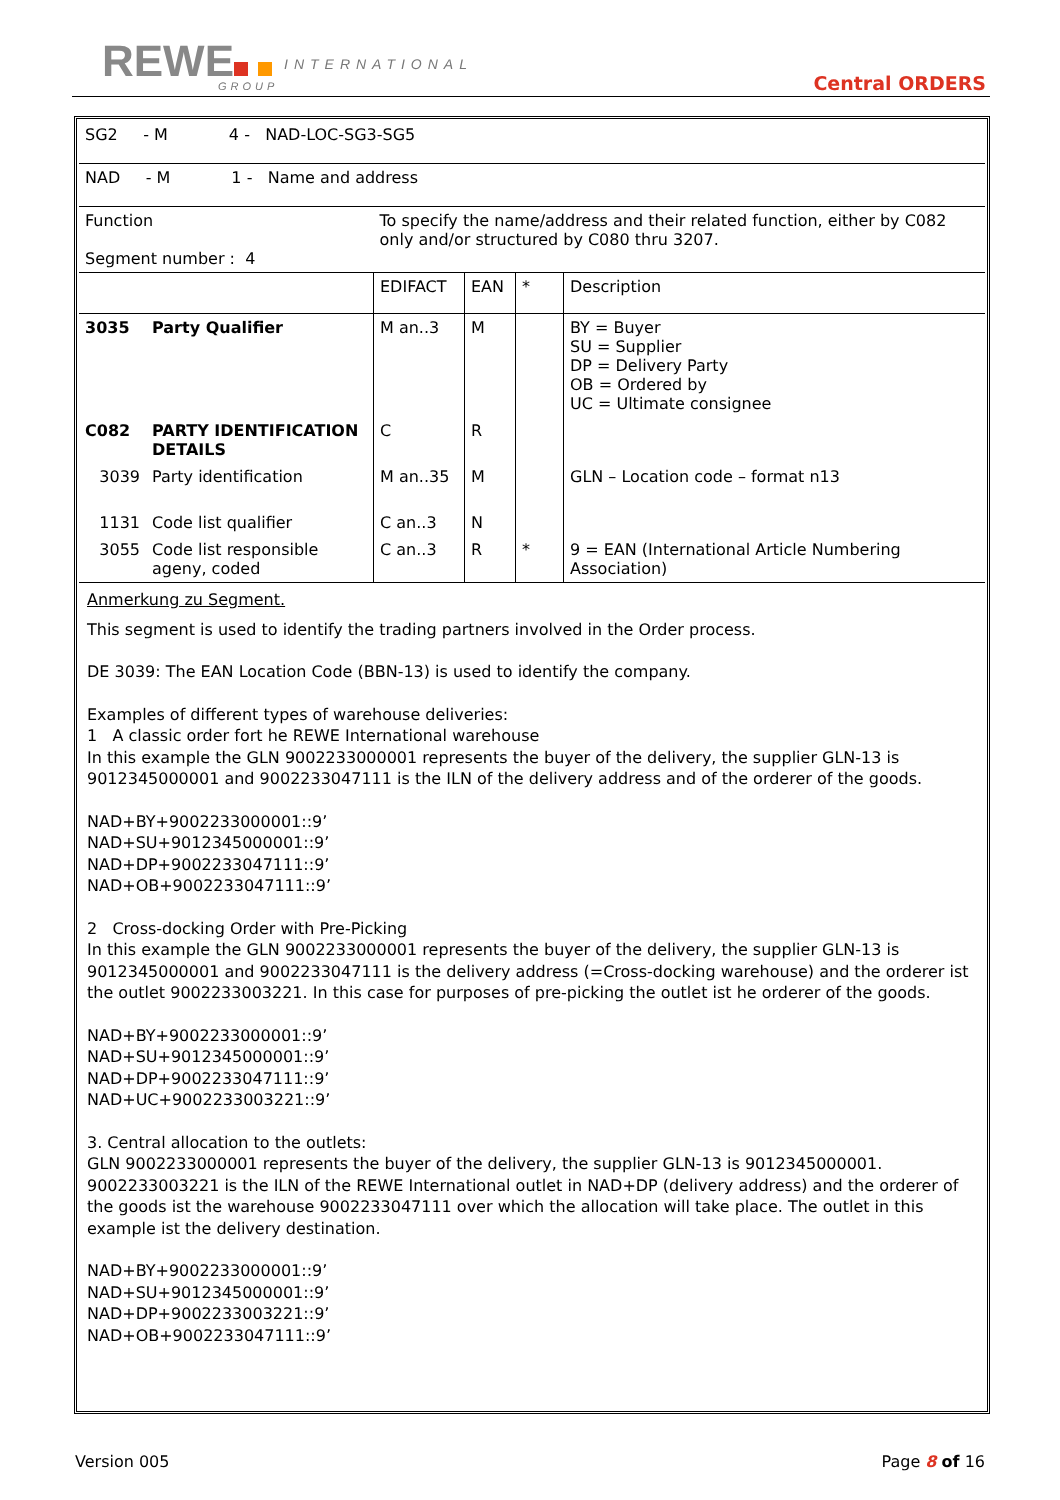REWE INTERNATIONAL
GROUP Central ORDERS
| SG2 - M 4 - NAD-LOC-SG3-SG5 | | | | | |
| NAD - M 1 - Name and address | | | | | |
| Function Segment number : 4 | | To specify the name/address and their related function, either by C082 only and/or structured by C080 thru 3207. | | | |
| | | EDIFACT | EAN | * | Description |
| 3035 | Party Qualifier | M an..3 | M | | BY = Buyer SU = Supplier DP = Delivery Party OB = Ordered by UC = Ultimate consignee |
| C082 | PARTY IDENTIFICATION DETAILS | C | R | | |
| 3039 | Party identification | M an..35 | M | | GLN – Location code – format n13 |
| 1131 | Code list qualifier | C an..3 | N | | |
| 3055 | Code list responsible ageny, coded | C an..3 | R | * | 9 = EAN (International Article Numbering Association) |
Anmerkung zu Segment.
This segment is used to identify the trading partners involved in the Order process.
DE 3039: The EAN Location Code (BBN-13) is used to identify the company.
Examples of different types of warehouse deliveries:
1 A classic order fort he REWE International warehouse
In this example the GLN 9002233000001 represents the buyer of the delivery, the supplier GLN-13 is 9012345000001 and 9002233047111 is the ILN of the delivery address and of the orderer of the goods.
NAD+BY+9002233000001::9’
NAD+SU+9012345000001::9’
NAD+DP+9002233047111::9’
NAD+OB+9002233047111::9’
2 Cross-docking Order with Pre-Picking
In this example the GLN 9002233000001 represents the buyer of the delivery, the supplier GLN-13 is 9012345000001 and 9002233047111 is the delivery address (=Cross-docking warehouse) and the orderer ist the outlet 9002233003221. In this case for purposes of pre-picking the outlet ist he orderer of the goods.
NAD+BY+9002233000001::9’
NAD+SU+9012345000001::9’
NAD+DP+9002233047111::9’
NAD+UC+9002233003221::9’
3. Central allocation to the outlets:
GLN 9002233000001 represents the buyer of the delivery, the supplier GLN-13 is 9012345000001.
9002233003221 is the ILN of the REWE International outlet in NAD+DP (delivery address) and the orderer of the goods ist the warehouse 9002233047111 over which the allocation will take place. The outlet in this example ist the delivery destination.
NAD+BY+9002233000001::9’
NAD+SU+9012345000001::9’
NAD+DP+9002233003221::9’
NAD+OB+9002233047111::9’
Version 005 Page 8 of 16